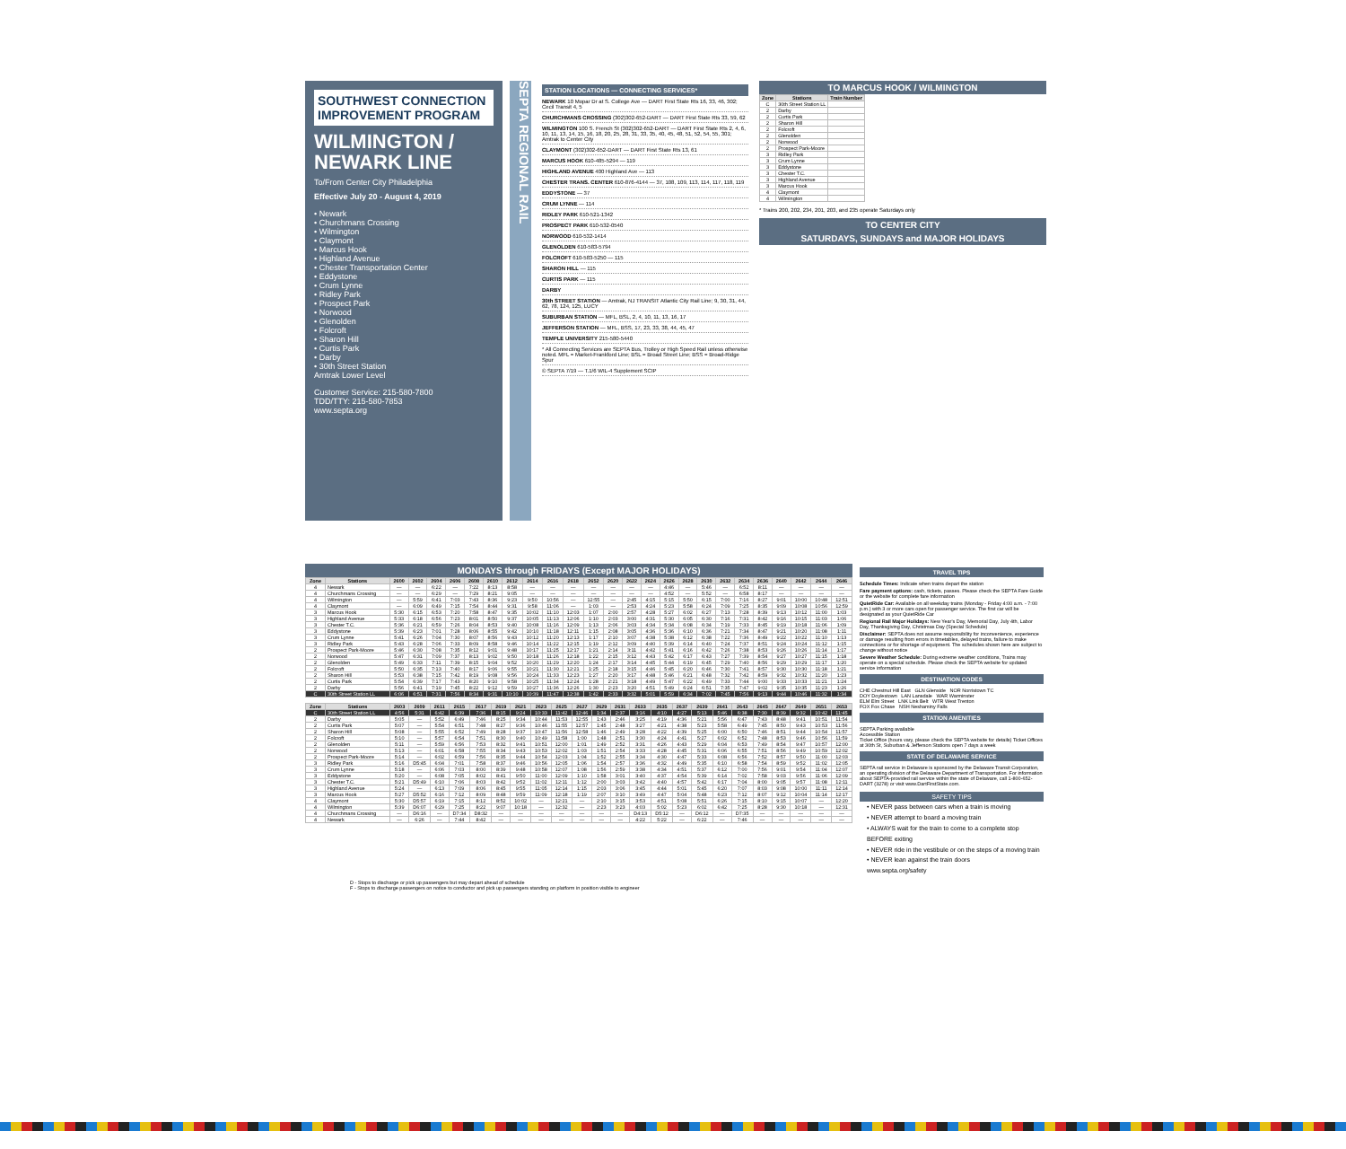SOUTHWEST CONNECTION IMPROVEMENT PROGRAM
WILMINGTON / NEWARK LINE
To/From Center City Philadelphia
Effective July 20 - August 4, 2019
• Newark
• Churchmans Crossing
• Wilmington
• Claymont
• Marcus Hook
• Highland Avenue
• Chester Transportation Center
• Eddystone
• Crum Lynne
• Ridley Park
• Prospect Park
• Norwood
• Glenolden
• Folcroft
• Sharon Hill
• Curtis Park
• Darby
• 30th Street Station
Amtrak Lower Level
Customer Service: 215-580-7800
TDD/TTY: 215-580-7853
www.septa.org
SEPTA REGIONAL RAIL
STATION LOCATIONS — CONNECTING SERVICES*
NEWARK 10 Mopar Dr at S. College Ave — DART First State Rts 16, 33, 46, 302; Cecil Transit 4, 5
CHURCHMANS CROSSING (302)302-652-DART — DART First State Rts 33, 59, 62
WILMINGTON 100 S. French St (302)302-652-DART — DART First State Rts 2, 4, 6, 10, 11, 13, 14, 15, 16, 18, 20, 25, 28, 31, 33, 35, 40, 45, 48, 51, 52, 54, 55, 301; Amtrak to Center City
CLAYMONT (302)302-652-DART — DART First State Rts 13, 61
MARCUS HOOK 610-485-5294 — 119
HIGHLAND AVENUE 400 Highland Ave — 113
CHESTER TRANS. CENTER 610-876-4144 — 37, 108, 109, 113, 114, 117, 118, 119
EDDYSTONE — 37
CRUM LYNNE — 114
RIDLEY PARK 610-521-1342
PROSPECT PARK 610-532-0540
NORWOOD 610-532-1414
GLENOLDEN 610-583-5794
FOLCROFT 610-583-5250 — 115
SHARON HILL — 115
CURTIS PARK — 115
DARBY
30th STREET STATION — Amtrak, NJ TRANSIT Atlantic City Rail Line; 9, 30, 31, 44, 62, 78, 124, 125, LUCY
SUBURBAN STATION — MFL, BSL, 2, 4, 10, 11, 13, 16, 17
JEFFERSON STATION — MFL, BSS, 17, 23, 33, 38, 44, 45, 47
TEMPLE UNIVERSITY 215-580-5440
* All Connecting Services are SEPTA Bus, Trolley or High Speed Rail unless otherwise noted. MFL = Market-Frankford Line; BSL = Broad Street Line; BSS = Broad-Ridge Spur
© SEPTA 7/19 — T.1/6 WIL-4 Supplement SCIP
TO MARCUS HOOK / WILMINGTON
| Zone | Stations | Train Number |
| --- | --- | --- |
| C | 30th Street Station LL | |
| 2 | Darby | |
| 2 | Curtis Park | |
| 2 | Sharon Hill | |
| 2 | Folcroft | |
| 2 | Glenolden | |
| 2 | Norwood | |
| 2 | Prospect Park-Moore | |
| 3 | Ridley Park | |
| 3 | Crum Lynne | |
| 3 | Eddystone | |
| 3 | Chester T.C. | |
| 3 | Highland Avenue | |
| 3 | Marcus Hook | |
| 4 | Claymont | |
| 4 | Wilmington | |
* Trains 200, 202, 234, 201, 203, and 235 operate Saturdays only
TO CENTER CITY
SATURDAYS, SUNDAYS and MAJOR HOLIDAYS
MONDAYS through FRIDAYS (Except MAJOR HOLIDAYS)
| Zone | Stations | 2600 | 2602 | 2604 | 2606 | 2608 | 2610 | 2612 | 2614 | 2616 | 2618 | 2652 | 2620 | 2622 | 2624 | 2626 | 2628 | 2630 | 2632 | 2634 | 2636 | 2640 | 2642 | 2644 | 2646 |
| --- | --- | --- | --- | --- | --- | --- | --- | --- | --- | --- | --- | --- | --- | --- | --- | --- | --- | --- | --- | --- | --- | --- | --- | --- | --- |
| 4 | Newark | — | — | 6:22 | — | 7:22 | 8:13 | 8:58 | — | — | — | — | — | — | — | 4:46 | — | 5:46 | — | 6:52 | 8:11 | — | — | — | — |
| 4 | Churchmans Crossing | — | — | 6:29 | — | 7:29 | 8:21 | 9:05 | — | — | — | — | — | — | — | 4:52 | — | 5:52 | — | 6:58 | 8:17 | — | — | — | — |
| 4 | Wilmington | — | 5:59 | 6:41 | 7:03 | 7:43 | 8:36 | 9:23 | 9:50 | 10:56 | — | 12:55 | — | 2:45 | 4:15 | 5:15 | 5:50 | 6:15 | 7:00 | 7:16 | 8:27 | 9:01 | 10:00 | 10:48 | 12:51 |
| 4 | Claymont | — | 6:09 | 6:49 | 7:15 | 7:54 | 8:44 | 9:31 | 9:58 | 11:06 | — | 1:03 | — | 2:53 | 4:24 | 5:23 | 5:58 | 6:24 | 7:09 | 7:25 | 8:35 | 9:09 | 10:08 | 10:56 | 12:59 |
| 3 | Marcus Hook | 5:30 | 6:15 | 6:53 | 7:20 | 7:58 | 8:47 | 9:35 | 10:02 | 11:10 | 12:03 | 1:07 | 2:00 | 2:57 | 4:28 | 5:27 | 6:02 | 6:27 | 7:13 | 7:28 | 8:39 | 9:13 | 10:12 | 11:00 | 1:03 |
| 3 | Highland Avenue | 5:33 | 6:18 | 6:56 | 7:23 | 8:01 | 8:50 | 9:37 | 10:05 | 11:13 | 12:06 | 1:10 | 2:03 | 3:00 | 4:31 | 5:30 | 6:05 | 6:30 | 7:16 | 7:31 | 8:42 | 9:16 | 10:15 | 11:03 | 1:06 |
| 3 | Chester T.C. | 5:36 | 6:21 | 6:59 | 7:26 | 8:04 | 8:53 | 9:40 | 10:08 | 11:16 | 12:09 | 1:13 | 2:06 | 3:03 | 4:34 | 5:34 | 6:08 | 6:34 | 7:19 | 7:33 | 8:45 | 9:19 | 10:18 | 11:06 | 1:09 |
| 3 | Eddystone | 5:39 | 6:23 | 7:01 | 7:28 | 8:06 | 8:55 | 9:42 | 10:10 | 11:18 | 12:11 | 1:15 | 2:08 | 3:05 | 4:36 | 5:36 | 6:10 | 6:36 | 7:21 | 7:34 | 8:47 | 9:21 | 10:20 | 11:08 | 1:11 |
| 3 | Crum Lynne | 5:41 | 6:26 | 7:04 | 7:30 | 8:07 | 8:56 | 9:43 | 10:12 | 11:20 | 12:13 | 1:17 | 2:10 | 3:07 | 4:38 | 5:38 | 6:12 | 6:38 | 7:22 | 7:36 | 8:49 | 9:22 | 10:22 | 11:10 | 1:13 |
| 3 | Ridley Park | 5:43 | 6:28 | 7:06 | 7:33 | 8:09 | 8:58 | 9:46 | 10:14 | 11:22 | 12:15 | 1:19 | 2:12 | 3:09 | 4:40 | 5:39 | 6:14 | 6:40 | 7:24 | 7:37 | 8:51 | 9:24 | 10:24 | 11:12 | 1:15 |
| 2 | Prospect Park-Moore | 5:46 | 6:30 | 7:08 | 7:35 | 8:12 | 9:01 | 9:48 | 10:17 | 11:25 | 12:17 | 1:21 | 2:14 | 3:11 | 4:42 | 5:41 | 6:16 | 6:42 | 7:26 | 7:38 | 8:53 | 9:26 | 10:26 | 11:14 | 1:17 |
| 2 | Norwood | 5:47 | 6:31 | 7:09 | 7:37 | 8:13 | 9:02 | 9:50 | 10:18 | 11:26 | 12:18 | 1:22 | 2:15 | 3:12 | 4:43 | 5:42 | 6:17 | 6:43 | 7:27 | 7:39 | 8:54 | 9:27 | 10:27 | 11:15 | 1:18 |
| 2 | Glenolden | 5:49 | 6:33 | 7:11 | 7:39 | 8:15 | 9:04 | 9:52 | 10:20 | 11:29 | 12:20 | 1:24 | 2:17 | 3:14 | 4:45 | 5:44 | 6:19 | 6:45 | 7:29 | 7:40 | 8:56 | 9:29 | 10:29 | 11:17 | 1:20 |
| 2 | Folcroft | 5:50 | 6:35 | 7:13 | 7:40 | 8:17 | 9:06 | 9:55 | 10:21 | 11:30 | 12:21 | 1:25 | 2:18 | 3:15 | 4:46 | 5:45 | 6:20 | 6:46 | 7:30 | 7:41 | 8:57 | 9:30 | 10:30 | 11:18 | 1:21 |
| 2 | Sharon Hill | 5:53 | 6:38 | 7:15 | 7:42 | 8:19 | 9:08 | 9:56 | 10:24 | 11:33 | 12:23 | 1:27 | 2:20 | 3:17 | 4:48 | 5:46 | 6:21 | 6:48 | 7:32 | 7:42 | 8:59 | 9:32 | 10:32 | 11:20 | 1:23 |
| 2 | Curtis Park | 5:54 | 6:39 | 7:17 | 7:43 | 8:20 | 9:10 | 9:58 | 10:25 | 11:34 | 12:24 | 1:28 | 2:21 | 3:18 | 4:49 | 5:47 | 6:22 | 6:49 | 7:33 | 7:44 | 9:00 | 9:33 | 10:33 | 11:21 | 1:24 |
| 2 | Darby | 5:56 | 6:41 | 7:19 | 7:45 | 8:22 | 9:12 | 9:59 | 10:27 | 11:36 | 12:26 | 1:30 | 2:23 | 3:20 | 4:51 | 5:49 | 6:24 | 6:51 | 7:35 | 7:47 | 9:02 | 9:35 | 10:35 | 11:23 | 1:26 |
| C | 30th Street Station LL | 6:06 | 6:51 | 7:31 | 7:56 | 8:34 | 9:31 | 10:10 | 10:39 | 11:47 | 12:38 | 1:42 | 2:33 | 3:32 | 5:01 | 5:59 | 6:34 | 7:02 | 7:45 | 7:56 | 9:13 | 9:44 | 10:46 | 11:32 | 1:34 |
| Zone | Stations | 2603 | 2609 | 2611 | 2615 | 2617 | 2619 | 2621 | 2623 | 2625 | 2627 | 2629 | 2631 | 2633 | 2635 | 2637 | 2639 | 2641 | 2643 | 2645 | 2647 | 2649 | 2651 | 2653 |
| --- | --- | --- | --- | --- | --- | --- | --- | --- | --- | --- | --- | --- | --- | --- | --- | --- | --- | --- | --- | --- | --- | --- | --- | --- |
| C | 30th Street Station LL | 4:56 | 5:31 | 6:42 | 6:39 | 7:36 | 8:15 | 9:24 | 10:33 | 11:42 | 12:46 | 1:34 | 2:37 | 3:16 | 4:10 | 4:27 | 5:13 | 5:46 | 6:38 | 7:30 | 8:39 | 9:32 | 10:42 | 11:45 |
| 2 | Darby | 5:05 | — | 5:52 | 6:49 | 7:46 | 8:25 | 9:34 | 10:44 | 11:53 | 12:55 | 1:43 | 2:46 | 3:25 | 4:19 | 4:36 | 5:21 | 5:56 | 6:47 | 7:43 | 8:48 | 9:41 | 10:51 | 11:54 |
| 2 | Curtis Park | 5:07 | — | 5:54 | 6:51 | 7:48 | 8:27 | 9:36 | 10:46 | 11:55 | 12:57 | 1:45 | 2:48 | 3:27 | 4:21 | 4:38 | 5:23 | 5:58 | 6:49 | 7:45 | 8:50 | 9:43 | 10:53 | 11:56 |
| 2 | Sharon Hill | 5:08 | — | 5:55 | 6:52 | 7:49 | 8:28 | 9:37 | 10:47 | 11:56 | 12:58 | 1:46 | 2:49 | 3:28 | 4:22 | 4:39 | 5:25 | 6:00 | 6:50 | 7:46 | 8:51 | 9:44 | 10:54 | 11:57 |
| 2 | Folcroft | 5:10 | — | 5:57 | 6:54 | 7:51 | 8:30 | 9:40 | 10:49 | 11:58 | 1:00 | 1:48 | 2:51 | 3:30 | 4:24 | 4:41 | 5:27 | 6:02 | 6:52 | 7:48 | 8:53 | 9:46 | 10:56 | 11:59 |
| 2 | Glenolden | 5:11 | — | 5:59 | 6:56 | 7:53 | 8:32 | 9:41 | 10:51 | 12:00 | 1:01 | 1:49 | 2:52 | 3:31 | 4:26 | 4:43 | 5:29 | 6:04 | 6:53 | 7:49 | 8:54 | 9:47 | 10:57 | 12:00 |
| 2 | Norwood | 5:13 | — | 6:01 | 6:58 | 7:55 | 8:34 | 9:43 | 10:53 | 12:02 | 1:03 | 1:51 | 2:54 | 3:33 | 4:28 | 4:45 | 5:31 | 6:06 | 6:55 | 7:51 | 8:56 | 9:49 | 10:59 | 12:02 |
| 2 | Prospect Park-Moore | 5:14 | — | 6:02 | 6:59 | 7:56 | 8:35 | 9:44 | 10:54 | 12:03 | 1:04 | 1:52 | 2:55 | 3:34 | 4:30 | 4:47 | 5:33 | 6:08 | 6:56 | 7:52 | 8:57 | 9:50 | 11:00 | 12:03 |
| 3 | Ridley Park | 5:16 | D5:45 | 6:04 | 7:01 | 7:58 | 8:37 | 9:46 | 10:56 | 12:05 | 1:06 | 1:54 | 2:57 | 3:36 | 4:32 | 4:49 | 5:35 | 6:10 | 6:58 | 7:54 | 8:59 | 9:52 | 11:02 | 12:05 |
| 3 | Crum Lynne | 5:18 | — | 6:06 | 7:03 | 8:00 | 8:39 | 9:48 | 10:58 | 12:07 | 1:08 | 1:56 | 2:59 | 3:38 | 4:34 | 4:51 | 5:37 | 6:12 | 7:00 | 7:56 | 9:01 | 9:54 | 11:04 | 12:07 |
| 3 | Eddystone | 5:20 | — | 6:08 | 7:05 | 8:02 | 8:41 | 9:50 | 11:00 | 12:09 | 1:10 | 1:58 | 3:01 | 3:40 | 4:37 | 4:54 | 5:39 | 6:14 | 7:02 | 7:58 | 9:03 | 9:56 | 11:06 | 12:09 |
| 3 | Chester T.C. | 5:21 | D5:49 | 6:10 | 7:06 | 8:03 | 8:42 | 9:52 | 11:02 | 12:11 | 1:12 | 2:00 | 3:03 | 3:42 | 4:40 | 4:57 | 5:42 | 6:17 | 7:04 | 8:00 | 9:05 | 9:57 | 11:08 | 12:11 |
| 3 | Highland Avenue | 5:24 | — | 6:13 | 7:09 | 8:06 | 8:45 | 9:55 | 11:05 | 12:14 | 1:15 | 2:03 | 3:06 | 3:45 | 4:44 | 5:01 | 5:45 | 6:20 | 7:07 | 8:03 | 9:08 | 10:00 | 11:11 | 12:14 |
| 3 | Marcus Hook | 5:27 | D5:52 | 6:16 | 7:12 | 8:09 | 8:48 | 9:59 | 11:09 | 12:18 | 1:19 | 2:07 | 3:10 | 3:49 | 4:47 | 5:04 | 5:48 | 6:23 | 7:12 | 8:07 | 9:12 | 10:04 | 11:14 | 12:17 |
| 4 | Claymont | 5:30 | D5:57 | 6:19 | 7:15 | 8:12 | 8:52 | 10:02 | — | 12:21 | — | 2:10 | 3:15 | 3:53 | 4:51 | 5:08 | 5:51 | 6:26 | 7:15 | 8:10 | 9:15 | 10:07 | — | 12:20 |
| 4 | Wilmington | 5:39 | D6:07 | 6:29 | 7:25 | 8:22 | 9:07 | 10:18 | — | 12:32 | — | 2:23 | 3:23 | 4:03 | 5:02 | 5:23 | 6:02 | 6:42 | 7:25 | 8:28 | 9:30 | 10:18 | — | 12:31 |
| 4 | Churchmans Crossing | — | D6:16 | — | D7:34 | D8:32 | — | — | — | — | — | — | — | D4:13 | D5:12 | — | D6:12 | — | D7:35 | — | — | — | — | — |
| 4 | Newark | — | 6:26 | — | 7:44 | 8:42 | — | — | — | — | — | — | — | 4:22 | 5:22 | — | 6:22 | — | 7:46 | — | — | — | — | — |
TRAVEL TIPS
Schedule Times: Indicate when trains depart the station
Fare payment options: cash, tickets, passes. Please check the SEPTA Fare Guide or the website for complete fare information
QuietRide Car: Available on all weekday trains (Monday - Friday 4:00 a.m. - 7:00 p.m.) with 3 or more cars open for passenger service. The first car will be designated as your QuietRide Car
Regional Rail Major Holidays: New Year's Day, Memorial Day, July 4th, Labor Day, Thanksgiving Day, Christmas Day (Special Schedule)
Disclaimer: SEPTA does not assume responsibility for inconvenience, experience or damage resulting from errors in timetables, delayed trains, failure to make connections or for shortage of equipment. The schedules shown here are subject to change without notice
Severe Weather Schedule: During extreme weather conditions, Trains may operate on a special schedule. Please check the SEPTA website for updated service information
DESTINATION CODES
CHE Chestnut Hill East GLN Glenside NOR Norristown TC
DOY Doylestown LAN Lansdale WAR Warminster
ELM Elm Street LNK Link Belt WTR West Trenton
FOX Fox Chase NSH Neshaminy Falls
STATION AMENITIES
SEPTA Parking available
Accessible Station
Ticket Office (hours vary, please check the SEPTA website for details) Ticket Offices at 30th St, Suburban & Jefferson Stations open 7 days a week
STATE OF DELAWARE SERVICE
SEPTA rail service in Delaware is sponsored by the Delaware Transit Corporation, an operating division of the Delaware Department of Transportation. For information about SEPTA-provided rail service within the state of Delaware, call 1-800-652-DART (3278) or visit www.DartFirstState.com.
SAFETY TIPS
• NEVER pass between cars when a train is moving
• NEVER attempt to board a moving train
• ALWAYS wait for the train to come to a complete stop BEFORE exiting
• NEVER ride in the vestibule or on the steps of a moving train
• NEVER lean against the train doors
www.septa.org/safety
D - Stops to discharge or pick up passengers but may depart ahead of schedule
F - Stops to discharge passengers on notice to conductor and pick up passengers standing on platform in position visible to engineer